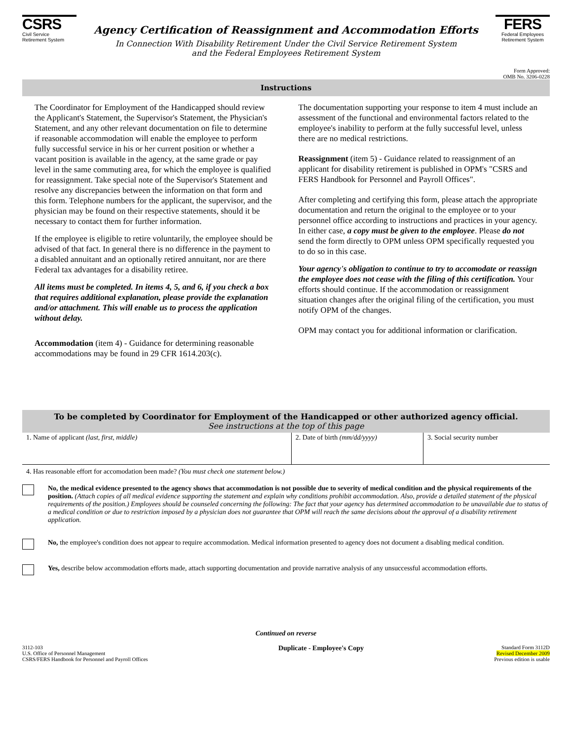CSRS
Civil Service
Retirement System
Agency Certification of Reassignment and Accommodation Efforts
In Connection With Disability Retirement Under the Civil Service Retirement System
and the Federal Employees Retirement System
FERS
Federal Employees
Retirement System
Form Approved:
OMB No. 3206-0228
Instructions
The Coordinator for Employment of the Handicapped should review the Applicant's Statement, the Supervisor's Statement, the Physician's Statement, and any other relevant documentation on file to determine if reasonable accommodation will enable the employee to perform fully successful service in his or her current position or whether a vacant position is available in the agency, at the same grade or pay level in the same commuting area, for which the employee is qualified for reassignment. Take special note of the Supervisor's Statement and resolve any discrepancies between the information on that form and this form. Telephone numbers for the applicant, the supervisor, and the physician may be found on their respective statements, should it be necessary to contact them for further information.
If the employee is eligible to retire voluntarily, the employee should be advised of that fact. In general there is no difference in the payment to a disabled annuitant and an optionally retired annuitant, nor are there Federal tax advantages for a disability retiree.
All items must be completed. In items 4, 5, and 6, if you check a box that requires additional explanation, please provide the explanation and/or attachment. This will enable us to process the application without delay.
Accommodation (item 4) - Guidance for determining reasonable accommodations may be found in 29 CFR 1614.203(c).
The documentation supporting your response to item 4 must include an assessment of the functional and environmental factors related to the employee's inability to perform at the fully successful level, unless there are no medical restrictions.
Reassignment (item 5) - Guidance related to reassignment of an applicant for disability retirement is published in OPM's "CSRS and FERS Handbook for Personnel and Payroll Offices".
After completing and certifying this form, please attach the appropriate documentation and return the original to the employee or to your personnel office according to instructions and practices in your agency. In either case, a copy must be given to the employee. Please do not send the form directly to OPM unless OPM specifically requested you to do so in this case.
Your agency's obligation to continue to try to accomodate or reassign the employee does not cease with the filing of this certification. Your efforts should continue. If the accommodation or reassignment situation changes after the original filing of the certification, you must notify OPM of the changes.
OPM may contact you for additional information or clarification.
To be completed by Coordinator for Employment of the Handicapped or other authorized agency official.
See instructions at the top of this page
| 1. Name of applicant (last, first, middle) | 2. Date of birth (mm/dd/yyyy) | 3. Social security number |
4. Has reasonable effort for accomodation been made? (You must check one statement below.)
No, the medical evidence presented to the agency shows that accommodation is not possible due to severity of medical condition and the physical requirements of the position. (Attach copies of all medical evidence supporting the statement and explain why conditions prohibit accommodation. Also, provide a detailed statement of the physical requirements of the position.) Employees should be counseled concerning the following: The fact that your agency has determined accommodation to be unavailable due to status of a medical condition or due to restriction imposed by a physician does not guarantee that OPM will reach the same decisions about the approval of a disability retirement application.
No, the employee's condition does not appear to require accommodation. Medical information presented to agency does not document a disabling medical condition.
Yes, describe below accommodation efforts made, attach supporting documentation and provide narrative analysis of any unsuccessful accommodation efforts.
Continued on reverse
3112-103
U.S. Office of Personnel Management
CSRS/FERS Handbook for Personnel and Payroll Offices
Duplicate - Employee's Copy
Standard Form 3112D
Revised December 2009
Previous edition is usable